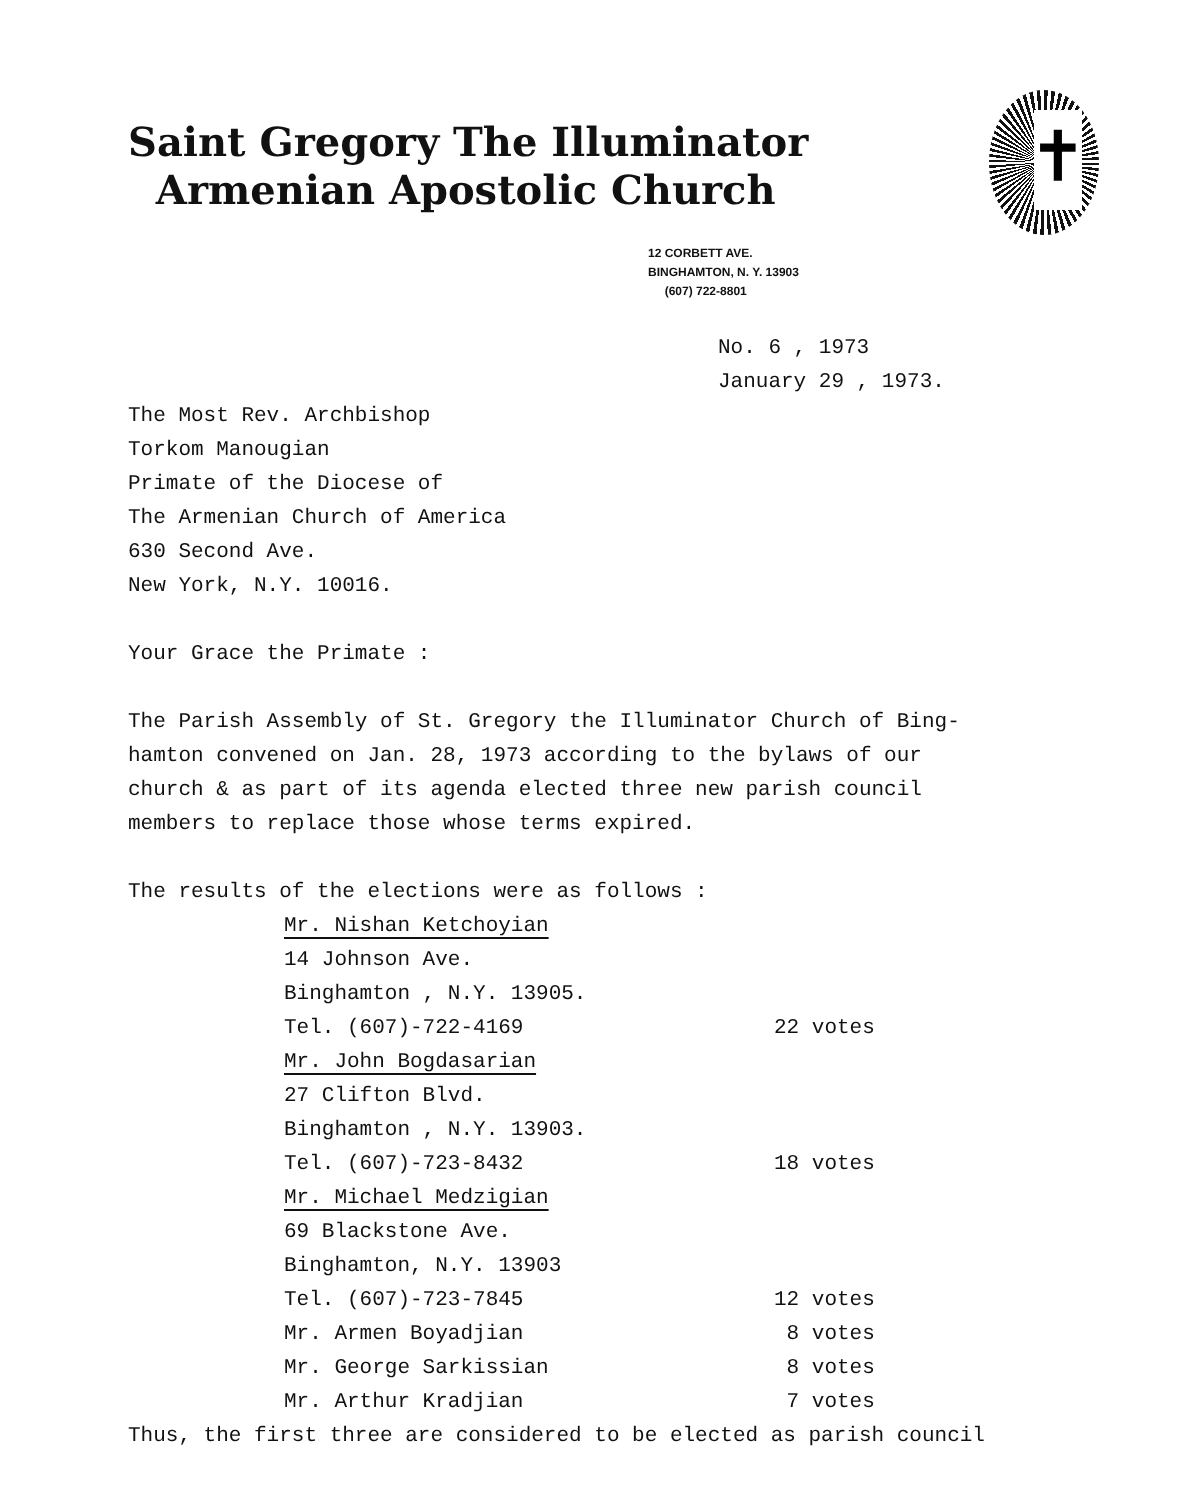✝
Saint Gregory The Illuminator
Armenian Apostolic Church
12 CORBETT AVE.
BINGHAMTON, N. Y. 13903
(607) 722-8801
No. 6 , 1973
January 29 , 1973.
The Most Rev. Archbishop
Torkom Manougian
Primate of the Diocese of
The Armenian Church of America
630 Second Ave.
New York, N.Y. 10016.
Your Grace the Primate :
The Parish Assembly of St. Gregory the Illuminator Church of Bing-
hamton convened on Jan. 28, 1973 according to the bylaws of our
church & as part of its agenda elected three new parish council
members to replace those whose terms expired.
The results of the elections were as follows :
Mr. Nishan Ketchoyian
14 Johnson Ave.
Binghamton , N.Y. 13905.
Tel. (607)-722-4169 22 votes
Mr. John Bogdasarian
27 Clifton Blvd.
Binghamton , N.Y. 13903.
Tel. (607)-723-8432 18 votes
Mr. Michael Medzigian
69 Blackstone Ave.
Binghamton, N.Y. 13903
Tel. (607)-723-7845 12 votes
Mr. Armen Boyadjian 8 votes
Mr. George Sarkissian 8 votes
Mr. Arthur Kradjian 7 votes
Thus, the first three are considered to be elected as parish council